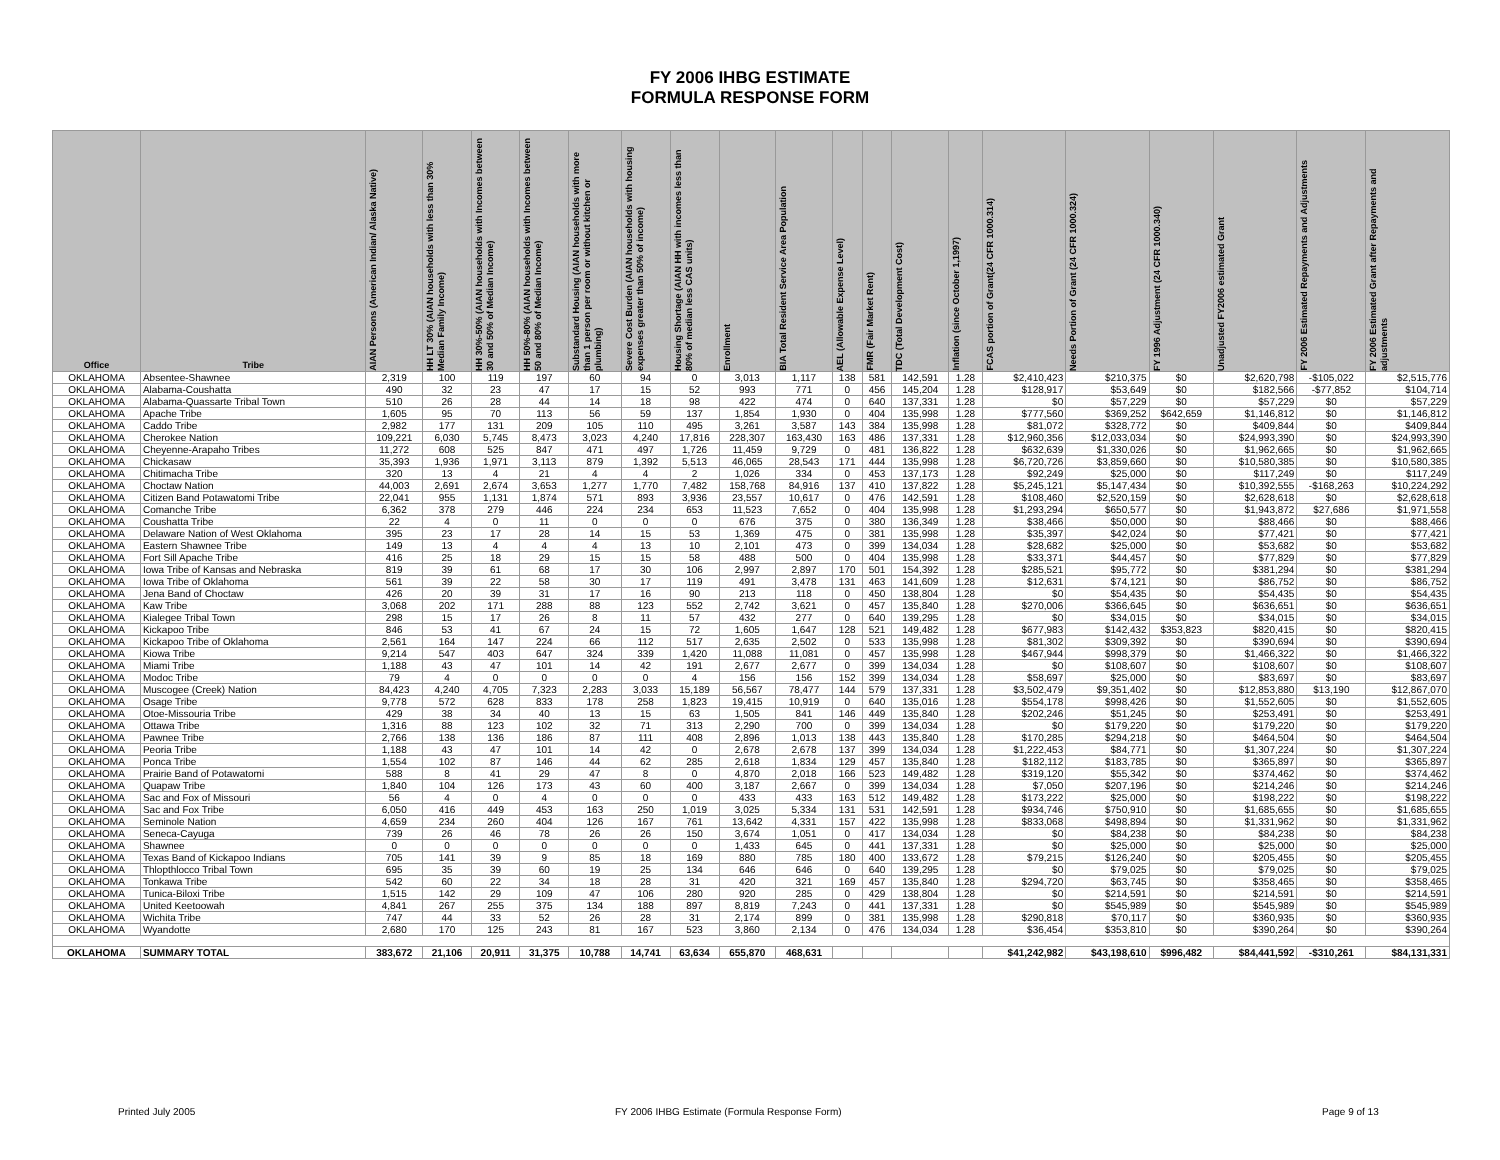FY 2006 IHBG ESTIMATE
FORMULA RESPONSE FORM
| Office | Tribe | AIAN Persons (American Indian/ Alaska Native) | HH LT 30% (AIAN households with less than 30% Median Family Income) | HH 30%-50% (AIAN households with Incomes between 30 and 50% of Median Income) | HH 50%-80% (AIAN households with Incomes between 50 and 80% of Median Income) | Substandard Housing (AIAN households with more than 1 person per room or without kitchen or plumbing) | Severe Cost Burden (AIAN households with housing expenses greater than 50% of income) | Housing Shortage (AIAN HH with incomes less than 80% of median less CAS units) | Enrollment | BIA Total Resident Service Area Population | AEL (Allowable Expense Level) | FMR (Fair Market Rent) | TDC (Total Development Cost) | Inflation (since October 1,1997) | FCAS portion of Grant(24 CFR 1000.314) | Needs Portion of Grant (24 CFR 1000.324) | FY 1996 Adjustment (24 CFR 1000.340) | Unadjusted FY2006 estimated Grant | FY 2006 Estimated Repayments and Adjustments | FY 2006 Estimated Grant after Repayments and adjustments |
| --- | --- | --- | --- | --- | --- | --- | --- | --- | --- | --- | --- | --- | --- | --- | --- | --- | --- | --- | --- | --- |
| OKLAHOMA | Absentee-Shawnee | 2,319 | 100 | 119 | 197 | 60 | 94 | 0 | 3,013 | 1,117 | 138 | 581 | 142,591 | 1.28 | $2,410,423 | $210,375 | $0 | $2,620,798 | -$105,022 | $2,515,776 |
| OKLAHOMA | Alabama-Coushatta | 490 | 32 | 23 | 47 | 17 | 15 | 52 | 993 | 771 | 0 | 456 | 145,204 | 1.28 | $128,917 | $53,649 | $0 | $182,566 | -$77,852 | $104,714 |
| OKLAHOMA | Alabama-Quassarte Tribal Town | 510 | 26 | 28 | 44 | 14 | 18 | 98 | 422 | 474 | 0 | 640 | 137,331 | 1.28 | $0 | $57,229 | $0 | $57,229 | $0 | $57,229 |
| OKLAHOMA | Apache Tribe | 1,605 | 95 | 70 | 113 | 56 | 59 | 137 | 1,854 | 1,930 | 0 | 404 | 135,998 | 1.28 | $777,560 | $369,252 | $642,659 | $1,146,812 | $0 | $1,146,812 |
| OKLAHOMA | Caddo Tribe | 2,982 | 177 | 131 | 209 | 105 | 110 | 495 | 3,261 | 3,587 | 143 | 384 | 135,998 | 1.28 | $81,072 | $328,772 | $0 | $409,844 | $0 | $409,844 |
| OKLAHOMA | Cherokee Nation | 109,221 | 6,030 | 5,745 | 8,473 | 3,023 | 4,240 | 17,816 | 228,307 | 163,430 | 163 | 486 | 137,331 | 1.28 | $12,960,356 | $12,033,034 | $0 | $24,993,390 | $0 | $24,993,390 |
| OKLAHOMA | Cheyenne-Arapaho Tribes | 11,272 | 608 | 525 | 847 | 471 | 497 | 1,726 | 11,459 | 9,729 | 0 | 481 | 136,822 | 1.28 | $632,639 | $1,330,026 | $0 | $1,962,665 | $0 | $1,962,665 |
| OKLAHOMA | Chickasaw | 35,393 | 1,936 | 1,971 | 3,113 | 879 | 1,392 | 5,513 | 46,065 | 28,543 | 171 | 444 | 135,998 | 1.28 | $6,720,726 | $3,859,660 | $0 | $10,580,385 | $0 | $10,580,385 |
| OKLAHOMA | Chitimacha Tribe | 320 | 13 | 4 | 21 | 4 | 4 | 2 | 1,026 | 334 | 0 | 453 | 137,173 | 1.28 | $92,249 | $25,000 | $0 | $117,249 | $0 | $117,249 |
| OKLAHOMA | Choctaw Nation | 44,003 | 2,691 | 2,674 | 3,653 | 1,277 | 1,770 | 7,482 | 158,768 | 84,916 | 137 | 410 | 137,822 | 1.28 | $5,245,121 | $5,147,434 | $0 | $10,392,555 | -$168,263 | $10,224,292 |
| OKLAHOMA | Citizen Band Potawatomi Tribe | 22,041 | 955 | 1,131 | 1,874 | 571 | 893 | 3,936 | 23,557 | 10,617 | 0 | 476 | 142,591 | 1.28 | $108,460 | $2,520,159 | $0 | $2,628,618 | $0 | $2,628,618 |
| OKLAHOMA | Comanche Tribe | 6,362 | 378 | 279 | 446 | 224 | 234 | 653 | 11,523 | 7,652 | 0 | 404 | 135,998 | 1.28 | $1,293,294 | $650,577 | $0 | $1,943,872 | $27,686 | $1,971,558 |
| OKLAHOMA | Coushatta Tribe | 22 | 4 | 0 | 11 | 0 | 0 | 0 | 676 | 375 | 0 | 380 | 136,349 | 1.28 | $38,466 | $50,000 | $0 | $88,466 | $0 | $88,466 |
| OKLAHOMA | Delaware Nation of West Oklahoma | 395 | 23 | 17 | 28 | 14 | 15 | 53 | 1,369 | 475 | 0 | 381 | 135,998 | 1.28 | $35,397 | $42,024 | $0 | $77,421 | $0 | $77,421 |
| OKLAHOMA | Eastern Shawnee Tribe | 149 | 13 | 4 | 4 | 4 | 13 | 10 | 2,101 | 473 | 0 | 399 | 134,034 | 1.28 | $28,682 | $25,000 | $0 | $53,682 | $0 | $53,682 |
| OKLAHOMA | Fort Sill Apache Tribe | 416 | 25 | 18 | 29 | 15 | 15 | 58 | 488 | 500 | 0 | 404 | 135,998 | 1.28 | $33,371 | $44,457 | $0 | $77,829 | $0 | $77,829 |
| OKLAHOMA | Iowa Tribe of Kansas and Nebraska | 819 | 39 | 61 | 68 | 17 | 30 | 106 | 2,997 | 2,897 | 170 | 501 | 154,392 | 1.28 | $285,521 | $95,772 | $0 | $381,294 | $0 | $381,294 |
| OKLAHOMA | Iowa Tribe of Oklahoma | 561 | 39 | 22 | 58 | 30 | 17 | 119 | 491 | 3,478 | 131 | 463 | 141,609 | 1.28 | $12,631 | $74,121 | $0 | $86,752 | $0 | $86,752 |
| OKLAHOMA | Jena Band of Choctaw | 426 | 20 | 39 | 31 | 17 | 16 | 90 | 213 | 118 | 0 | 450 | 138,804 | 1.28 | $0 | $54,435 | $0 | $54,435 | $0 | $54,435 |
| OKLAHOMA | Kaw Tribe | 3,068 | 202 | 171 | 288 | 88 | 123 | 552 | 2,742 | 3,621 | 0 | 457 | 135,840 | 1.28 | $270,006 | $366,645 | $0 | $636,651 | $0 | $636,651 |
| OKLAHOMA | Kialegee Tribal Town | 298 | 15 | 17 | 26 | 8 | 11 | 57 | 432 | 277 | 0 | 640 | 139,295 | 1.28 | $0 | $34,015 | $0 | $34,015 | $0 | $34,015 |
| OKLAHOMA | Kickapoo Tribe | 846 | 53 | 41 | 67 | 24 | 15 | 72 | 1,605 | 1,647 | 128 | 521 | 149,482 | 1.28 | $677,983 | $142,432 | $353,823 | $820,415 | $0 | $820,415 |
| OKLAHOMA | Kickapoo Tribe of Oklahoma | 2,561 | 164 | 147 | 224 | 66 | 112 | 517 | 2,635 | 2,502 | 0 | 533 | 135,998 | 1.28 | $81,302 | $309,392 | $0 | $390,694 | $0 | $390,694 |
| OKLAHOMA | Kiowa Tribe | 9,214 | 547 | 403 | 647 | 324 | 339 | 1,420 | 11,088 | 11,081 | 0 | 457 | 135,998 | 1.28 | $467,944 | $998,379 | $0 | $1,466,322 | $0 | $1,466,322 |
| OKLAHOMA | Miami Tribe | 1,188 | 43 | 47 | 101 | 14 | 42 | 191 | 2,677 | 2,677 | 0 | 399 | 134,034 | 1.28 | $0 | $108,607 | $0 | $108,607 | $0 | $108,607 |
| OKLAHOMA | Modoc Tribe | 79 | 4 | 0 | 0 | 0 | 0 | 4 | 156 | 156 | 152 | 399 | 134,034 | 1.28 | $58,697 | $25,000 | $0 | $83,697 | $0 | $83,697 |
| OKLAHOMA | Muscogee (Creek) Nation | 84,423 | 4,240 | 4,705 | 7,323 | 2,283 | 3,033 | 15,189 | 56,567 | 78,477 | 144 | 579 | 137,331 | 1.28 | $3,502,479 | $9,351,402 | $0 | $12,853,880 | $13,190 | $12,867,070 |
| OKLAHOMA | Osage Tribe | 9,778 | 572 | 628 | 833 | 178 | 258 | 1,823 | 19,415 | 10,919 | 0 | 640 | 135,016 | 1.28 | $554,178 | $998,426 | $0 | $1,552,605 | $0 | $1,552,605 |
| OKLAHOMA | Otoe-Missouria Tribe | 429 | 38 | 34 | 40 | 13 | 15 | 63 | 1,505 | 841 | 146 | 449 | 135,840 | 1.28 | $202,246 | $51,245 | $0 | $253,491 | $0 | $253,491 |
| OKLAHOMA | Ottawa Tribe | 1,316 | 88 | 123 | 102 | 32 | 71 | 313 | 2,290 | 700 | 0 | 399 | 134,034 | 1.28 | $0 | $179,220 | $0 | $179,220 | $0 | $179,220 |
| OKLAHOMA | Pawnee Tribe | 2,766 | 138 | 136 | 186 | 87 | 111 | 408 | 2,896 | 1,013 | 138 | 443 | 135,840 | 1.28 | $170,285 | $294,218 | $0 | $464,504 | $0 | $464,504 |
| OKLAHOMA | Peoria Tribe | 1,188 | 43 | 47 | 101 | 14 | 42 | 0 | 2,678 | 2,678 | 137 | 399 | 134,034 | 1.28 | $1,222,453 | $84,771 | $0 | $1,307,224 | $0 | $1,307,224 |
| OKLAHOMA | Ponca Tribe | 1,554 | 102 | 87 | 146 | 44 | 62 | 285 | 2,618 | 1,834 | 129 | 457 | 135,840 | 1.28 | $182,112 | $183,785 | $0 | $365,897 | $0 | $365,897 |
| OKLAHOMA | Prairie Band of Potawatomi | 588 | 8 | 41 | 29 | 47 | 8 | 0 | 4,870 | 2,018 | 166 | 523 | 149,482 | 1.28 | $319,120 | $55,342 | $0 | $374,462 | $0 | $374,462 |
| OKLAHOMA | Quapaw Tribe | 1,840 | 104 | 126 | 173 | 43 | 60 | 400 | 3,187 | 2,667 | 0 | 399 | 134,034 | 1.28 | $7,050 | $207,196 | $0 | $214,246 | $0 | $214,246 |
| OKLAHOMA | Sac and Fox of Missouri | 56 | 4 | 0 | 4 | 0 | 0 | 0 | 433 | 433 | 163 | 512 | 149,482 | 1.28 | $173,222 | $25,000 | $0 | $198,222 | $0 | $198,222 |
| OKLAHOMA | Sac and Fox Tribe | 6,050 | 416 | 449 | 453 | 163 | 250 | 1,019 | 3,025 | 5,334 | 131 | 531 | 142,591 | 1.28 | $934,746 | $750,910 | $0 | $1,685,655 | $0 | $1,685,655 |
| OKLAHOMA | Seminole Nation | 4,659 | 234 | 260 | 404 | 126 | 167 | 761 | 13,642 | 4,331 | 157 | 422 | 135,998 | 1.28 | $833,068 | $498,894 | $0 | $1,331,962 | $0 | $1,331,962 |
| OKLAHOMA | Seneca-Cayuga | 739 | 26 | 46 | 78 | 26 | 26 | 150 | 3,674 | 1,051 | 0 | 417 | 134,034 | 1.28 | $0 | $84,238 | $0 | $84,238 | $0 | $84,238 |
| OKLAHOMA | Shawnee | 0 | 0 | 0 | 0 | 0 | 0 | 0 | 1,433 | 645 | 0 | 441 | 137,331 | 1.28 | $0 | $25,000 | $0 | $25,000 | $0 | $25,000 |
| OKLAHOMA | Texas Band of Kickapoo Indians | 705 | 141 | 39 | 9 | 85 | 18 | 169 | 880 | 785 | 180 | 400 | 133,672 | 1.28 | $79,215 | $126,240 | $0 | $205,455 | $0 | $205,455 |
| OKLAHOMA | Thlopthlocco Tribal Town | 695 | 35 | 39 | 60 | 19 | 25 | 134 | 646 | 646 | 0 | 640 | 139,295 | 1.28 | $0 | $79,025 | $0 | $79,025 | $0 | $79,025 |
| OKLAHOMA | Tonkawa Tribe | 542 | 60 | 22 | 34 | 18 | 28 | 31 | 420 | 321 | 169 | 457 | 135,840 | 1.28 | $294,720 | $63,745 | $0 | $358,465 | $0 | $358,465 |
| OKLAHOMA | Tunica-Biloxi Tribe | 1,515 | 142 | 29 | 109 | 47 | 106 | 280 | 920 | 285 | 0 | 429 | 138,804 | 1.28 | $0 | $214,591 | $0 | $214,591 | $0 | $214,591 |
| OKLAHOMA | United Keetoowah | 4,841 | 267 | 255 | 375 | 134 | 188 | 897 | 8,819 | 7,243 | 0 | 441 | 137,331 | 1.28 | $0 | $545,989 | $0 | $545,989 | $0 | $545,989 |
| OKLAHOMA | Wichita Tribe | 747 | 44 | 33 | 52 | 26 | 28 | 31 | 2,174 | 899 | 0 | 381 | 135,998 | 1.28 | $290,818 | $70,117 | $0 | $360,935 | $0 | $360,935 |
| OKLAHOMA | Wyandotte | 2,680 | 170 | 125 | 243 | 81 | 167 | 523 | 3,860 | 2,134 | 0 | 476 | 134,034 | 1.28 | $36,454 | $353,810 | $0 | $390,264 | $0 | $390,264 |
| OKLAHOMA | SUMMARY TOTAL | 383,672 | 21,106 | 20,911 | 31,375 | 10,788 | 14,741 | 63,634 | 655,870 | 468,631 | | | | | $41,242,982 | $43,198,610 | $996,482 | $84,441,592 | -$310,261 | $84,131,331 |
Printed July 2005
FY 2006 IHBG Estimate (Formula Response Form)
Page 9 of 13